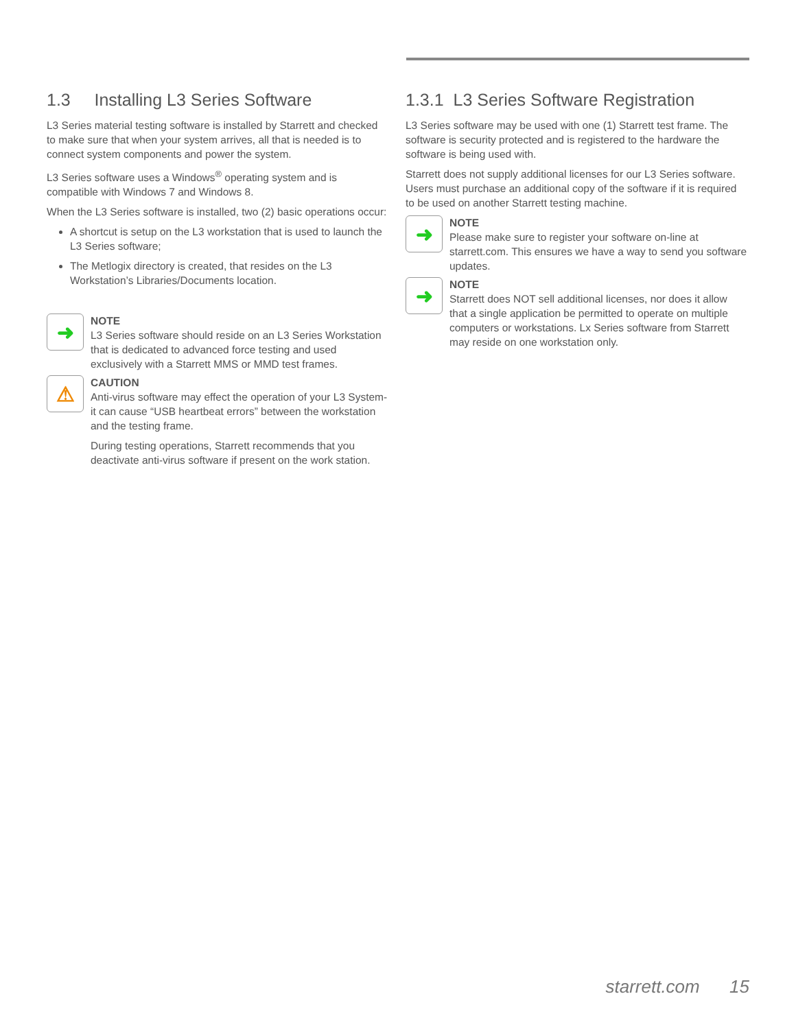1.3 Installing L3 Series Software
L3 Series material testing software is installed by Starrett and checked to make sure that when your system arrives, all that is needed is to connect system components and power the system.
L3 Series software uses a Windows<sup>®</sup> operating system and is compatible with Windows 7 and Windows 8.
When the L3 Series software is installed, two (2) basic operations occur:
A shortcut is setup on the L3 workstation that is used to launch the L3 Series software;
The Metlogix directory is created, that resides on the L3 Workstation’s Libraries/Documents location.
➜
NOTE
L3 Series software should reside on an L3 Series Workstation that is dedicated to advanced force testing and used exclusively with a Starrett MMS or MMD test frames.
⚠
CAUTION
Anti-virus software may effect the operation of your L3 System- it can cause “USB heartbeat errors” between the workstation and the testing frame.
During testing operations, Starrett recommends that you deactivate anti-virus software if present on the work station.
1.3.1 L3 Series Software Registration
L3 Series software may be used with one (1) Starrett test frame. The software is security protected and is registered to the hardware the software is being used with.
Starrett does not supply additional licenses for our L3 Series software. Users must purchase an additional copy of the software if it is required to be used on another Starrett testing machine.
➜
NOTE
Please make sure to register your software on-line at starrett.com. This ensures we have a way to send you software updates.
➜
NOTE
Starrett does NOT sell additional licenses, nor does it allow that a single application be permitted to operate on multiple computers or workstations. Lx Series software from Starrett may reside on one workstation only.
starrett.com 15